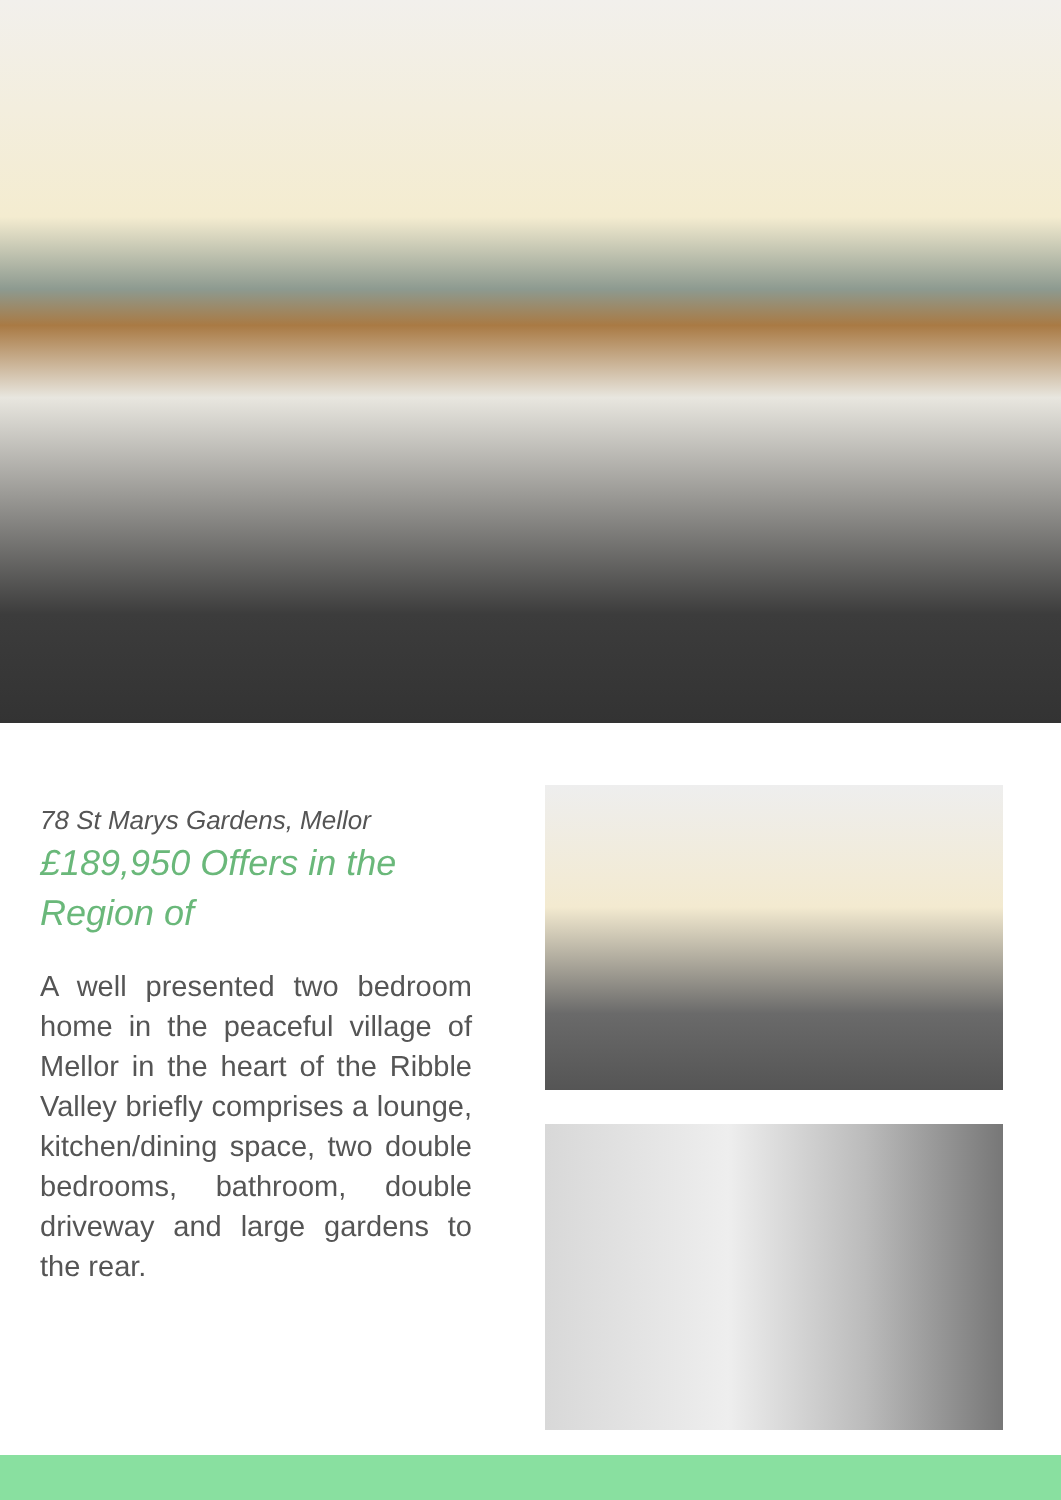78 St Marys Gardens, Mellor
£189,950 Offers in the Region of
A well presented two bedroom home in the peaceful village of Mellor in the heart of the Ribble Valley briefly comprises a lounge, kitchen/dining space, two double bedrooms, bathroom, double driveway and large gardens to the rear.